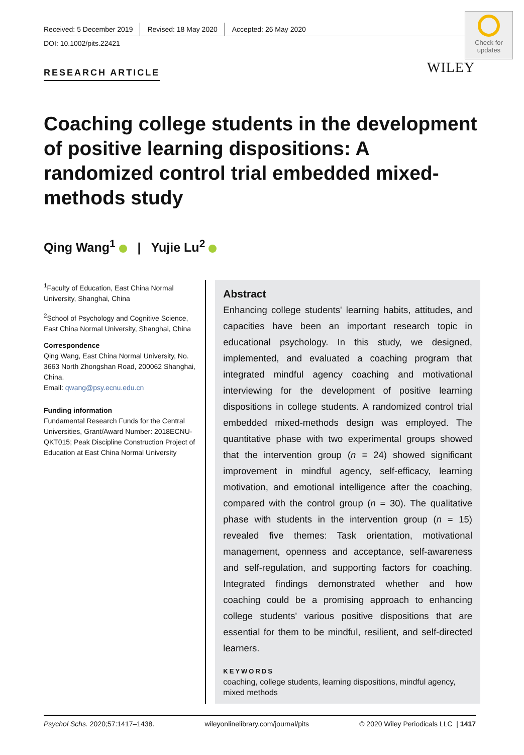Check for updates
WILEY
Received: 5 December 2019 Revised: 18 May 2020 Accepted: 26 May 2020
DOI: 10.1002/pits.22421
RESEARCH ARTICLE
Coaching college students in the development of positive learning dispositions: A randomized control trial embedded mixed-methods study
Qing Wang<sup>1</sup> | Yujie Lu<sup>2</sup>
<sup>1</sup> Faculty of Education, East China Normal University, Shanghai, China
<sup>2</sup> School of Psychology and Cognitive Science, East China Normal University, Shanghai, China
Correspondence
Qing Wang, East China Normal University, No. 3663 North Zhongshan Road, 200062 Shanghai, China.
Email: qwang@psy.ecnu.edu.cn
Funding information
Fundamental Research Funds for the Central Universities, Grant/Award Number: 2018ECNU-QKT015; Peak Discipline Construction Project of Education at East China Normal University
Abstract
Enhancing college students' learning habits, attitudes, and capacities have been an important research topic in educational psychology. In this study, we designed, implemented, and evaluated a coaching program that integrated mindful agency coaching and motivational interviewing for the development of positive learning dispositions in college students. A randomized control trial embedded mixed-methods design was employed. The quantitative phase with two experimental groups showed that the intervention group (n = 24) showed significant improvement in mindful agency, self-efficacy, learning motivation, and emotional intelligence after the coaching, compared with the control group (n = 30). The qualitative phase with students in the intervention group (n = 15) revealed five themes: Task orientation, motivational management, openness and acceptance, self-awareness and self-regulation, and supporting factors for coaching. Integrated findings demonstrated whether and how coaching could be a promising approach to enhancing college students' various positive dispositions that are essential for them to be mindful, resilient, and self-directed learners.
KEYWORDS
coaching, college students, learning dispositions, mindful agency, mixed methods
Psychol Schs. 2020;57:1417–1438. wileyonlinelibrary.com/journal/pits © 2020 Wiley Periodicals LLC | 1417